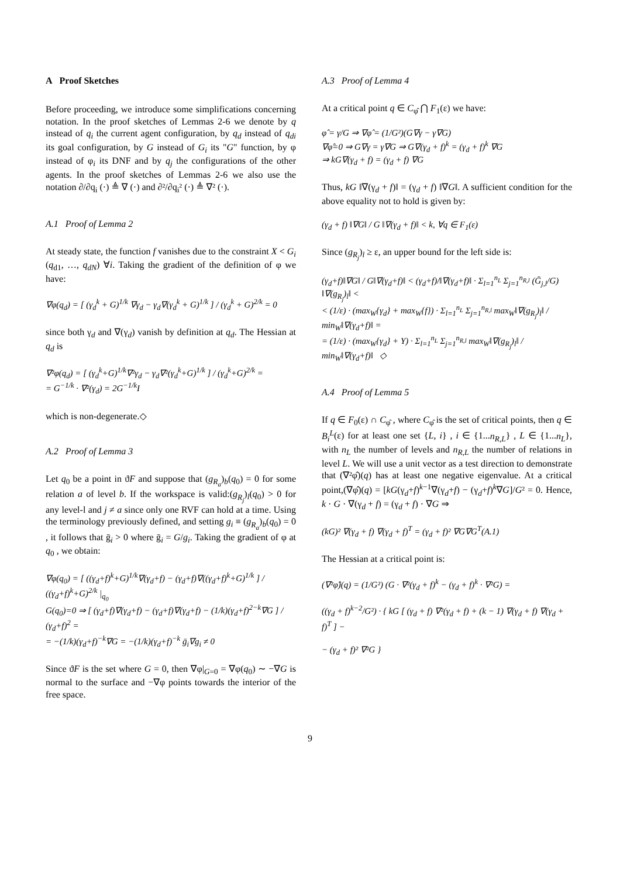A Proof Sketches
Before proceeding, we introduce some simplifications concerning notation. In the proof sketches of Lemmas 2-6 we denote by q instead of q<sub>i</sub> the current agent configuration, by q<sub>d</sub> instead of q<sub>di</sub> its goal configuration, by G instead of G<sub>i</sub> its "G" function, by φ instead of φ<sub>i</sub> its DNF and by q<sub>j</sub> the configurations of the other agents. In the proof sketches of Lemmas 2-6 we also use the notation ∂/∂q<sub>i</sub> (·) ≜ ∇ (·) and ∂²/∂q<sub>i</sub>² (·) ≜ ∇² (·).
A.1 Proof of Lemma 2
At steady state, the function f vanishes due to the constraint X < G<sub>i</sub> (q<sub>d1</sub>, …, q<sub>dN</sub>) ∀i. Taking the gradient of the definition of φ we have:
∇φ(q<sub>d</sub>) = [ (γ<sub>d</sub><sup>k</sup> + G)<sup>1/k</sup> ∇γ<sub>d</sub> − γ<sub>d</sub>∇(γ<sub>d</sub><sup>k</sup> + G)<sup>1/k</sup> ] / (γ<sub>d</sub><sup>k</sup> + G)<sup>2/k</sup> = 0
since both γ<sub>d</sub> and ∇(γ<sub>d</sub>) vanish by definition at q<sub>d</sub>. The Hessian at q<sub>d</sub> is
∇²φ(q<sub>d</sub>) = [ (γ<sub>d</sub><sup>k</sup>+G)<sup>1/k</sup>∇²γ<sub>d</sub> − γ<sub>d</sub>∇²(γ<sub>d</sub><sup>k</sup>+G)<sup>1/k</sup> ] / (γ<sub>d</sub><sup>k</sup>+G)<sup>2/k</sup> =
= G<sup>−1/k</sup> · ∇²(γ<sub>d</sub>) = 2G<sup>−1/k</sup>I
which is non-degenerate.◇
A.2 Proof of Lemma 3
Let q<sub>0</sub> be a point in ϑF and suppose that (g<sub>R<sub>a</sub></sub>)<sub>b</sub>(q<sub>0</sub>) = 0 for some relation a of level b. If the workspace is valid:(g<sub>R<sub>j</sub></sub>)<sub>l</sub>(q<sub>0</sub>) > 0 for any level-l and j ≠ a since only one RVF can hold at a time. Using the terminology previously defined, and setting g<sub>i</sub> ≡ (g<sub>R<sub>a</sub></sub>)<sub>b</sub>(q<sub>0</sub>) = 0 , it follows that ḡ<sub>i</sub> > 0 where ḡ<sub>i</sub> = G/g<sub>i</sub>. Taking the gradient of φ at q<sub>0</sub> , we obtain:
∇φ(q<sub>0</sub>) = [ ((γ<sub>d</sub>+f)<sup>k</sup>+G)<sup>1/k</sup>∇(γ<sub>d</sub>+f) − (γ<sub>d</sub>+f)∇((γ<sub>d</sub>+f)<sup>k</sup>+G)<sup>1/k</sup> ] / ((γ<sub>d</sub>+f)<sup>k</sup>+G)<sup>2/k</sup> |<sub>q<sub>0</sub></sub>
G(q<sub>0</sub>)=0 ⇒ [ (γ<sub>d</sub>+f)∇(γ<sub>d</sub>+f) − (γ<sub>d</sub>+f)∇(γ<sub>d</sub>+f) − (1/k)(γ<sub>d</sub>+f)<sup>2−k</sup>∇G ] / (γ<sub>d</sub>+f)<sup>2</sup> =
= −(1/k)(γ<sub>d</sub>+f)<sup>−k</sup>∇G = −(1/k)(γ<sub>d</sub>+f)<sup>−k</sup> ḡ<sub>i</sub>∇g<sub>i</sub> ≠ 0
Since ϑF is the set where G = 0, then ∇φ|<sub>G=0</sub> = ∇φ(q<sub>0</sub>) ∼ −∇G is normal to the surface and −∇φ points towards the interior of the free space.
A.3 Proof of Lemma 4
At a critical point q ∈ C<sub>φ̂</sub> ⋂ F<sub>1</sub>(ε) we have:
φ̂ = γ/G ⇒ ∇φ̂ = (1/G²)(G∇γ − γ∇G)
∇φ̂=0 ⇒ G∇γ = γ∇G ⇒ G∇(γ<sub>d</sub> + f)<sup>k</sup> = (γ<sub>d</sub> + f)<sup>k</sup> ∇G
⇒ kG∇(γ<sub>d</sub> + f) = (γ<sub>d</sub> + f) ∇G
Thus, kG ‖∇(γ<sub>d</sub> + f)‖ = (γ<sub>d</sub> + f) ‖∇G‖. A sufficient condition for the above equality not to hold is given by:
(γ<sub>d</sub> + f) ‖∇G‖ / G ‖∇(γ<sub>d</sub> + f)‖ < k, ∀q ∈ F<sub>1</sub>(ε)
Since (g<sub>R<sub>j</sub></sub>)<sub>l</sub> ≥ ε, an upper bound for the left side is:
(γ<sub>d</sub>+f)‖∇G‖ / G‖∇(γ<sub>d</sub>+f)‖ < (γ<sub>d</sub>+f)/‖∇(γ<sub>d</sub>+f)‖ · Σ<sub>l=1</sub><sup>n<sub>L</sub></sup> Σ<sub>j=1</sub><sup>n<sub>R,l</sub></sup> (Ḡ<sub>j,l</sub>/G) ‖∇(g<sub>R<sub>j</sub></sub>)<sub>l</sub>‖ <
< (1/ε) · (max<sub>W</sub>{γ<sub>d</sub>} + max<sub>W</sub>{f}) · Σ<sub>l=1</sub><sup>n<sub>L</sub></sup> Σ<sub>j=1</sub><sup>n<sub>R,l</sub></sup> max<sub>W</sub>‖∇(g<sub>R<sub>j</sub></sub>)<sub>l</sub>‖ / min<sub>W</sub>‖∇(γ<sub>d</sub>+f)‖ =
= (1/ε) · (max<sub>W</sub>{γ<sub>d</sub>} + Y) · Σ<sub>l=1</sub><sup>n<sub>L</sub></sup> Σ<sub>j=1</sub><sup>n<sub>R,l</sub></sup> max<sub>W</sub>‖∇(g<sub>R<sub>j</sub></sub>)<sub>l</sub>‖ / min<sub>W</sub>‖∇(γ<sub>d</sub>+f)‖ ◇
A.4 Proof of Lemma 5
If q ∈ F<sub>0</sub>(ε) ∩ C<sub>φ̂</sub> , where C<sub>φ̂</sub> is the set of critical points, then q ∈ B<sub>i</sub><sup>L</sup>(ε) for at least one set {L, i} , i ∈ {1...n<sub>R,L</sub>} , L ∈ {1...n<sub>L</sub>}, with n<sub>L</sub> the number of levels and n<sub>R,L</sub> the number of relations in level L. We will use a unit vector as a test direction to demonstrate that (∇²φ̂)(q) has at least one negative eigenvalue. At a critical point,(∇φ̂)(q) = [kG(γ<sub>d</sub>+f)<sup>k−1</sup>∇(γ<sub>d</sub>+f) − (γ<sub>d</sub>+f)<sup>k</sup>∇G]/G² = 0. Hence, k · G · ∇(γ<sub>d</sub> + f) = (γ<sub>d</sub> + f) · ∇G ⇒
(kG)² ∇(γ<sub>d</sub> + f) ∇(γ<sub>d</sub> + f)<sup>T</sup> = (γ<sub>d</sub> + f)² ∇G∇G<sup>T</sup>(A.1)
The Hessian at a critical point is:
(∇²φ̂)(q) = (1/G²) (G · ∇²(γ<sub>d</sub> + f)<sup>k</sup> − (γ<sub>d</sub> + f)<sup>k</sup> · ∇²G) =
((γ<sub>d</sub> + f)<sup>k−2</sup>/G²) · { kG [ (γ<sub>d</sub> + f) ∇²(γ<sub>d</sub> + f) + (k − 1) ∇(γ<sub>d</sub> + f) ∇(γ<sub>d</sub> + f)<sup>T</sup> ] −
− (γ<sub>d</sub> + f)² ∇²G }
9